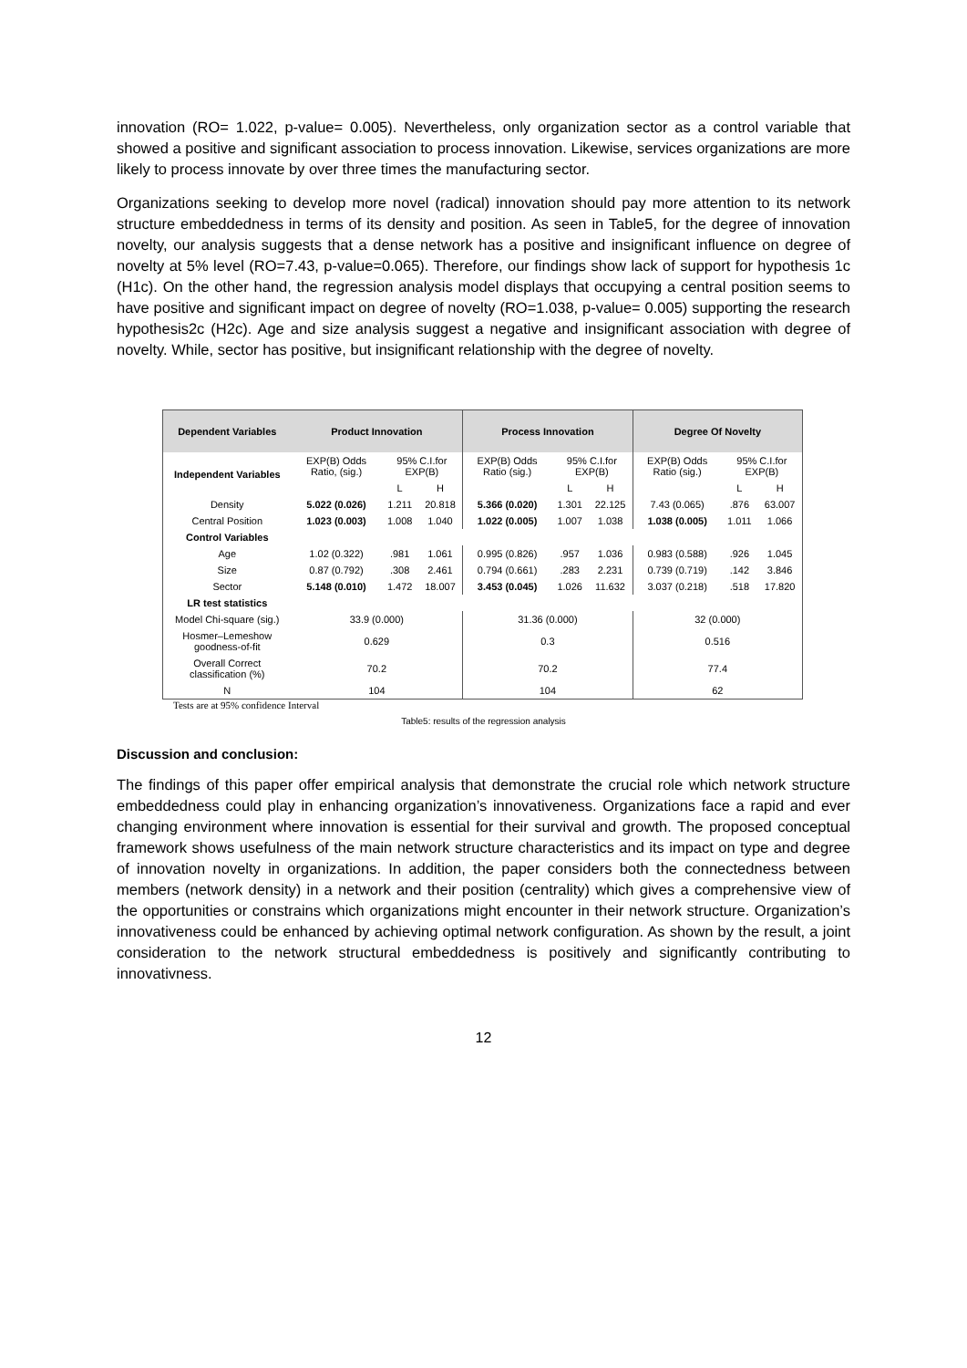innovation (RO= 1.022, p-value= 0.005). Nevertheless, only organization sector as a control variable that showed a positive and significant association to process innovation. Likewise, services organizations are more likely to process innovate by over three times the manufacturing sector.
Organizations seeking to develop more novel (radical) innovation should pay more attention to its network structure embeddedness in terms of its density and position. As seen in Table5, for the degree of innovation novelty, our analysis suggests that a dense network has a positive and insignificant influence on degree of novelty at 5% level (RO=7.43, p-value=0.065). Therefore, our findings show lack of support for hypothesis 1c (H1c). On the other hand, the regression analysis model displays that occupying a central position seems to have positive and significant impact on degree of novelty (RO=1.038, p-value= 0.005) supporting the research hypothesis2c (H2c). Age and size analysis suggest a negative and insignificant association with degree of novelty. While, sector has positive, but insignificant relationship with the degree of novelty.
| Dependent Variables | Product Innovation | | | Process Innovation | | | Degree Of Novelty | | |
| --- | --- | --- | --- | --- | --- | --- | --- | --- | --- |
| Independent Variables | EXP(B) Odds Ratio, (sig.) | 95% C.I.for EXP(B) | | EXP(B) Odds Ratio (sig.) | 95% C.I.for EXP(B) | | EXP(B) Odds Ratio (sig.) | 95% C.I.for EXP(B) | |
| | | L | H | | L | H | | L | H |
| Density | 5.022 (0.026) | 1.211 | 20.818 | 5.366 (0.020) | 1.301 | 22.125 | 7.43 (0.065) | .876 | 63.007 |
| Central Position | 1.023 (0.003) | 1.008 | 1.040 | 1.022 (0.005) | 1.007 | 1.038 | 1.038 (0.005) | 1.011 | 1.066 |
| Control Variables | | | | | | | | | |
| Age | 1.02 (0.322) | .981 | 1.061 | 0.995 (0.826) | .957 | 1.036 | 0.983 (0.588) | .926 | 1.045 |
| Size | 0.87 (0.792) | .308 | 2.461 | 0.794 (0.661) | .283 | 2.231 | 0.739 (0.719) | .142 | 3.846 |
| Sector | 5.148 (0.010) | 1.472 | 18.007 | 3.453 (0.045) | 1.026 | 11.632 | 3.037 (0.218) | .518 | 17.820 |
| LR test statistics | | | | | | | | | |
| Model Chi-square (sig.) | 33.9 (0.000) | | | 31.36 (0.000) | | | 32 (0.000) | | |
| Hosmer–Lemeshow goodness-of-fit | 0.629 | | | 0.3 | | | 0.516 | | |
| Overall Correct classification (%) | 70.2 | | | 70.2 | | | 77.4 | | |
| N | 104 | | | 104 | | | 62 | | |
Tests are at 95% confidence Interval
Table5: results of the regression analysis
Discussion and conclusion:
The findings of this paper offer empirical analysis that demonstrate the crucial role which network structure embeddedness could play in enhancing organization’s innovativeness. Organizations face a rapid and ever changing environment where innovation is essential for their survival and growth. The proposed conceptual framework shows usefulness of the main network structure characteristics and its impact on type and degree of innovation novelty in organizations. In addition, the paper considers both the connectedness between members (network density) in a network and their position (centrality) which gives a comprehensive view of the opportunities or constrains which organizations might encounter in their network structure. Organization’s innovativeness could be enhanced by achieving optimal network configuration. As shown by the result, a joint consideration to the network structural embeddedness is positively and significantly contributing to innovativness.
12